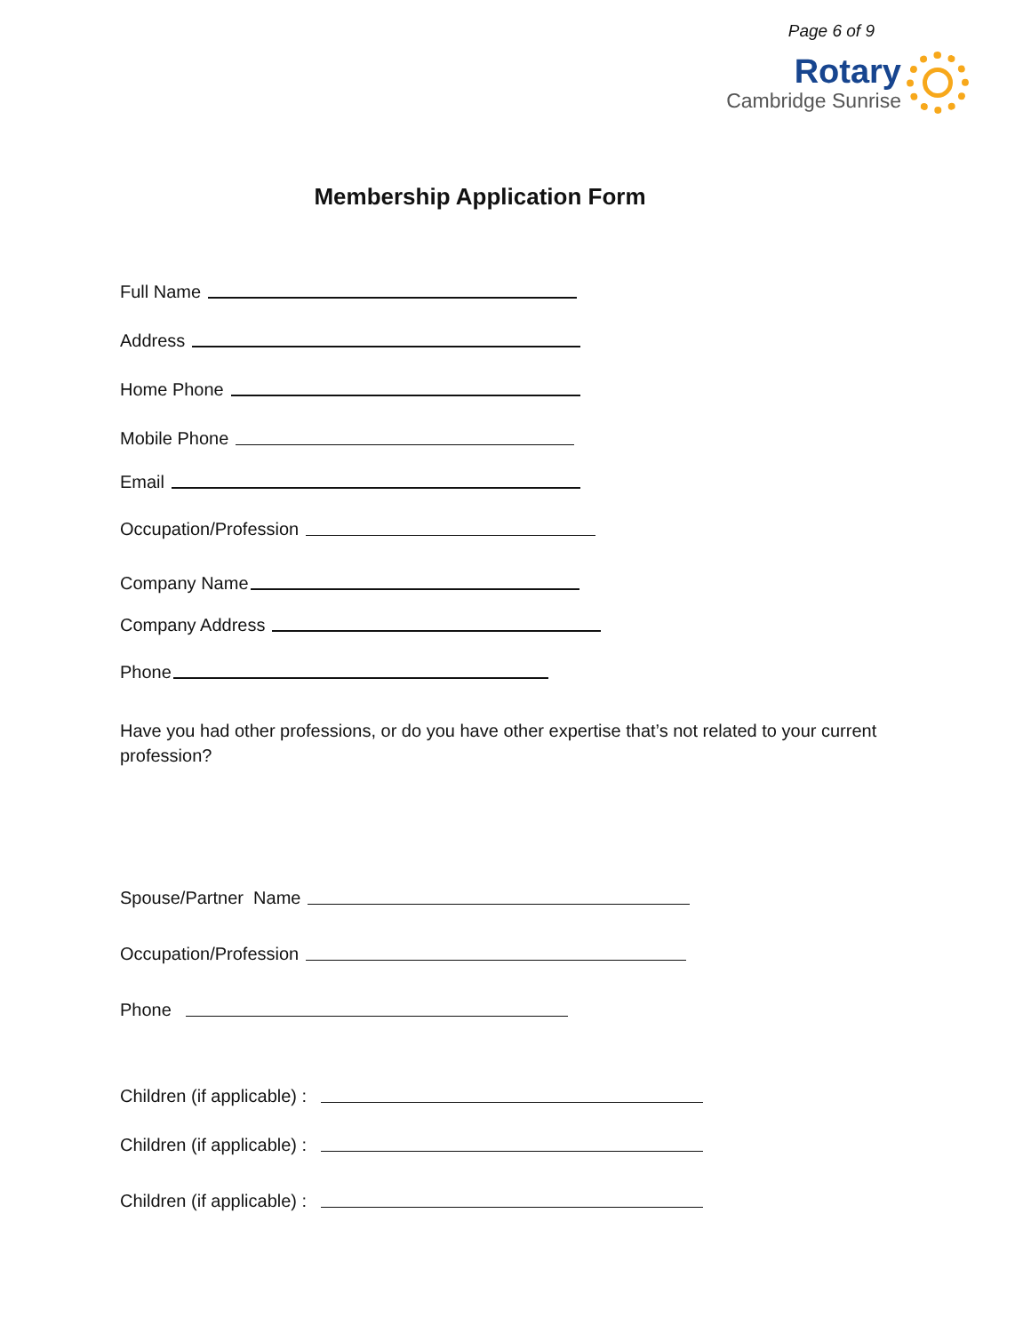Page 6 of 9
Rotary
Cambridge Sunrise
Membership Application Form
Full Name
Address
Home Phone
Mobile Phone
Email
Occupation/Profession
Company Name
Company Address
Phone
Have you had other professions, or do you have other expertise that’s not related to your current profession?
Spouse/Partner Name
Occupation/Profession
Phone
Children (if applicable) :
Children (if applicable) :
Children (if applicable) :